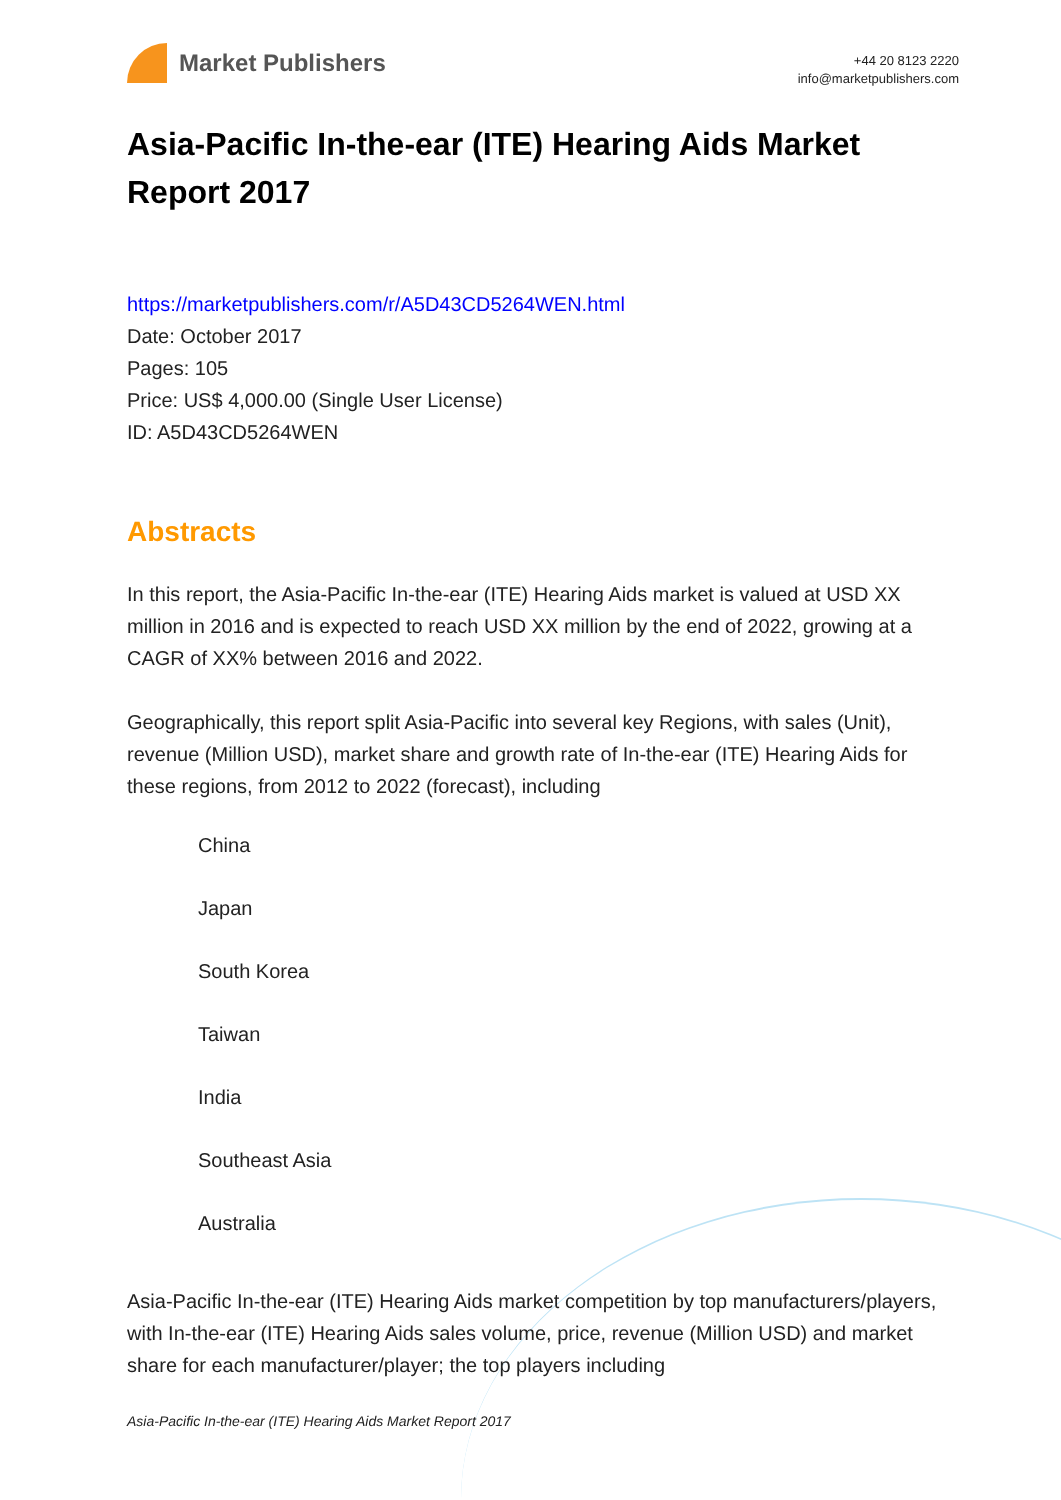Market Publishers
+44 20 8123 2220
info@marketpublishers.com
Asia-Pacific In-the-ear (ITE) Hearing Aids Market Report 2017
https://marketpublishers.com/r/A5D43CD5264WEN.html
Date: October 2017
Pages: 105
Price: US$ 4,000.00 (Single User License)
ID: A5D43CD5264WEN
Abstracts
In this report, the Asia-Pacific In-the-ear (ITE) Hearing Aids market is valued at USD XX million in 2016 and is expected to reach USD XX million by the end of 2022, growing at a CAGR of XX% between 2016 and 2022.
Geographically, this report split Asia-Pacific into several key Regions, with sales (Unit), revenue (Million USD), market share and growth rate of In-the-ear (ITE) Hearing Aids for these regions, from 2012 to 2022 (forecast), including
China
Japan
South Korea
Taiwan
India
Southeast Asia
Australia
Asia-Pacific In-the-ear (ITE) Hearing Aids market competition by top manufacturers/players, with In-the-ear (ITE) Hearing Aids sales volume, price, revenue (Million USD) and market share for each manufacturer/player; the top players including
Asia-Pacific In-the-ear (ITE) Hearing Aids Market Report 2017